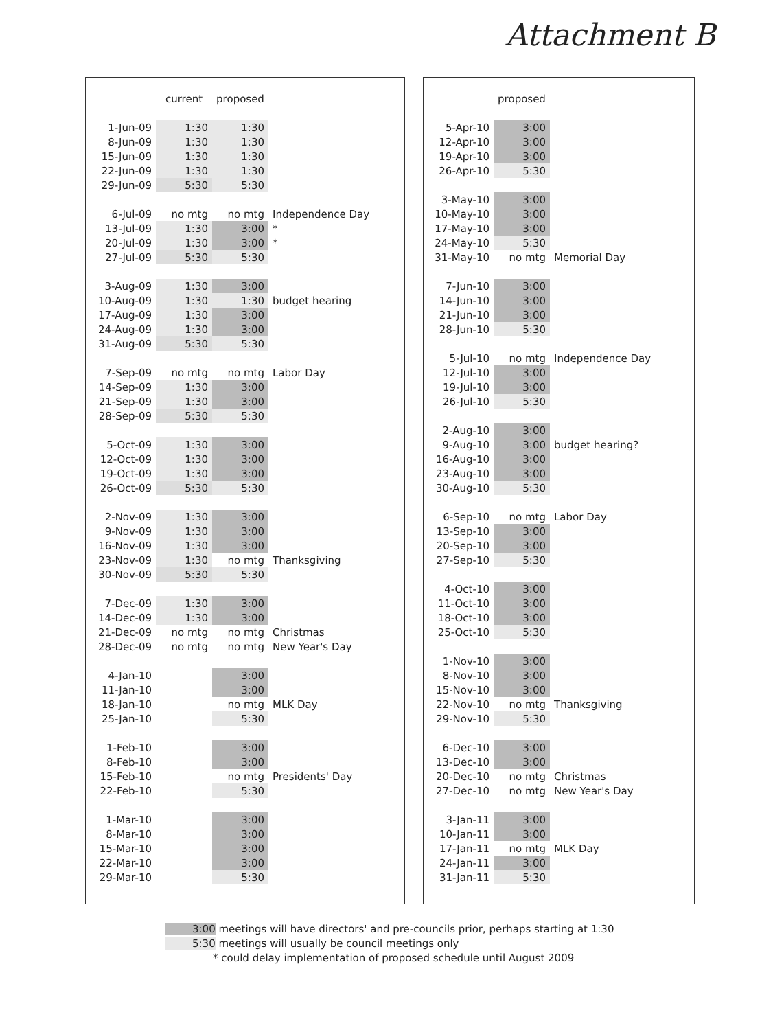Attachment B
| | current | proposed | |
| --- | --- | --- | --- |
| 1-Jun-09 | 1:30 | 1:30 | |
| 8-Jun-09 | 1:30 | 1:30 | |
| 15-Jun-09 | 1:30 | 1:30 | |
| 22-Jun-09 | 1:30 | 1:30 | |
| 29-Jun-09 | 5:30 | 5:30 | |
| 6-Jul-09 | no mtg | no mtg | Independence Day |
| 13-Jul-09 | 1:30 | 3:00 | * |
| 20-Jul-09 | 1:30 | 3:00 | * |
| 27-Jul-09 | 5:30 | 5:30 | |
| 3-Aug-09 | 1:30 | 3:00 | |
| 10-Aug-09 | 1:30 | 1:30 | budget hearing |
| 17-Aug-09 | 1:30 | 3:00 | |
| 24-Aug-09 | 1:30 | 3:00 | |
| 31-Aug-09 | 5:30 | 5:30 | |
| 7-Sep-09 | no mtg | no mtg | Labor Day |
| 14-Sep-09 | 1:30 | 3:00 | |
| 21-Sep-09 | 1:30 | 3:00 | |
| 28-Sep-09 | 5:30 | 5:30 | |
| 5-Oct-09 | 1:30 | 3:00 | |
| 12-Oct-09 | 1:30 | 3:00 | |
| 19-Oct-09 | 1:30 | 3:00 | |
| 26-Oct-09 | 5:30 | 5:30 | |
| 2-Nov-09 | 1:30 | 3:00 | |
| 9-Nov-09 | 1:30 | 3:00 | |
| 16-Nov-09 | 1:30 | 3:00 | |
| 23-Nov-09 | 1:30 | no mtg | Thanksgiving |
| 30-Nov-09 | 5:30 | 5:30 | |
| 7-Dec-09 | 1:30 | 3:00 | |
| 14-Dec-09 | 1:30 | 3:00 | |
| 21-Dec-09 | no mtg | no mtg | Christmas |
| 28-Dec-09 | no mtg | no mtg | New Year's Day |
| 4-Jan-10 | | 3:00 | |
| 11-Jan-10 | | 3:00 | |
| 18-Jan-10 | | no mtg | MLK Day |
| 25-Jan-10 | | 5:30 | |
| 1-Feb-10 | | 3:00 | |
| 8-Feb-10 | | 3:00 | |
| 15-Feb-10 | | no mtg | Presidents' Day |
| 22-Feb-10 | | 5:30 | |
| 1-Mar-10 | | 3:00 | |
| 8-Mar-10 | | 3:00 | |
| 15-Mar-10 | | 3:00 | |
| 22-Mar-10 | | 3:00 | |
| 29-Mar-10 | | 5:30 | |
| | proposed | |
| --- | --- | --- |
| 5-Apr-10 | 3:00 | |
| 12-Apr-10 | 3:00 | |
| 19-Apr-10 | 3:00 | |
| 26-Apr-10 | 5:30 | |
| 3-May-10 | 3:00 | |
| 10-May-10 | 3:00 | |
| 17-May-10 | 3:00 | |
| 24-May-10 | 5:30 | |
| 31-May-10 | no mtg | Memorial Day |
| 7-Jun-10 | 3:00 | |
| 14-Jun-10 | 3:00 | |
| 21-Jun-10 | 3:00 | |
| 28-Jun-10 | 5:30 | |
| 5-Jul-10 | no mtg | Independence Day |
| 12-Jul-10 | 3:00 | |
| 19-Jul-10 | 3:00 | |
| 26-Jul-10 | 5:30 | |
| 2-Aug-10 | 3:00 | |
| 9-Aug-10 | 3:00 | budget hearing? |
| 16-Aug-10 | 3:00 | |
| 23-Aug-10 | 3:00 | |
| 30-Aug-10 | 5:30 | |
| 6-Sep-10 | no mtg | Labor Day |
| 13-Sep-10 | 3:00 | |
| 20-Sep-10 | 3:00 | |
| 27-Sep-10 | 5:30 | |
| 4-Oct-10 | 3:00 | |
| 11-Oct-10 | 3:00 | |
| 18-Oct-10 | 3:00 | |
| 25-Oct-10 | 5:30 | |
| 1-Nov-10 | 3:00 | |
| 8-Nov-10 | 3:00 | |
| 15-Nov-10 | 3:00 | |
| 22-Nov-10 | no mtg | Thanksgiving |
| 29-Nov-10 | 5:30 | |
| 6-Dec-10 | 3:00 | |
| 13-Dec-10 | 3:00 | |
| 20-Dec-10 | no mtg | Christmas |
| 27-Dec-10 | no mtg | New Year's Day |
| 3-Jan-11 | 3:00 | |
| 10-Jan-11 | 3:00 | |
| 17-Jan-11 | no mtg | MLK Day |
| 24-Jan-11 | 3:00 | |
| 31-Jan-11 | 5:30 | |
3:00 meetings will have directors' and pre-councils prior, perhaps starting at 1:30
5:30 meetings will usually be council meetings only
* could delay implementation of proposed schedule until August 2009